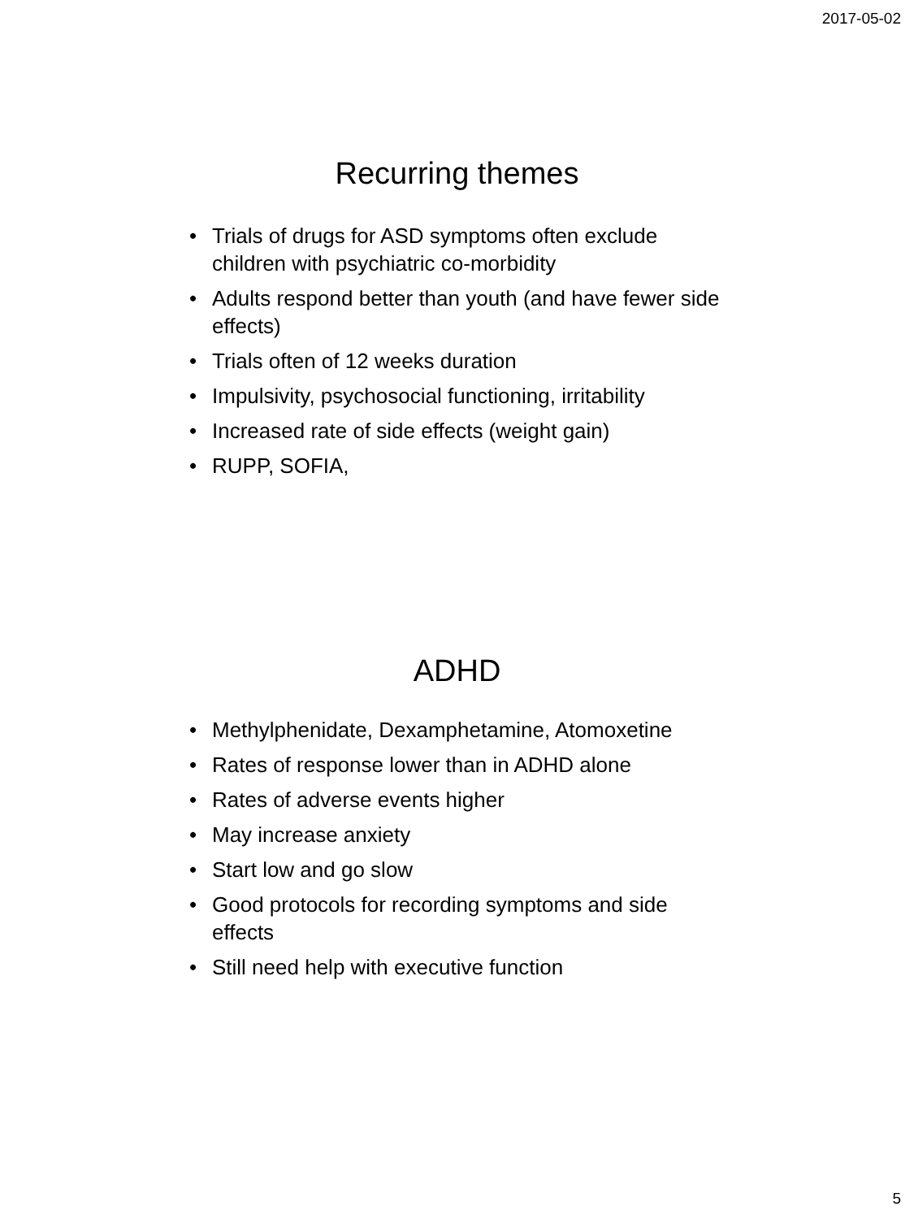2017-05-02
Recurring themes
• Trials of drugs for ASD symptoms often exclude children with psychiatric co-morbidity
• Adults respond better than youth (and have fewer side effects)
• Trials often of 12 weeks duration
• Impulsivity, psychosocial functioning, irritability
• Increased rate of side effects (weight gain)
• RUPP, SOFIA,
ADHD
• Methylphenidate, Dexamphetamine, Atomoxetine
• Rates of response lower than in ADHD alone
• Rates of adverse events higher
• May increase anxiety
• Start low and go slow
• Good protocols for recording symptoms and side effects
• Still need help with executive function
5